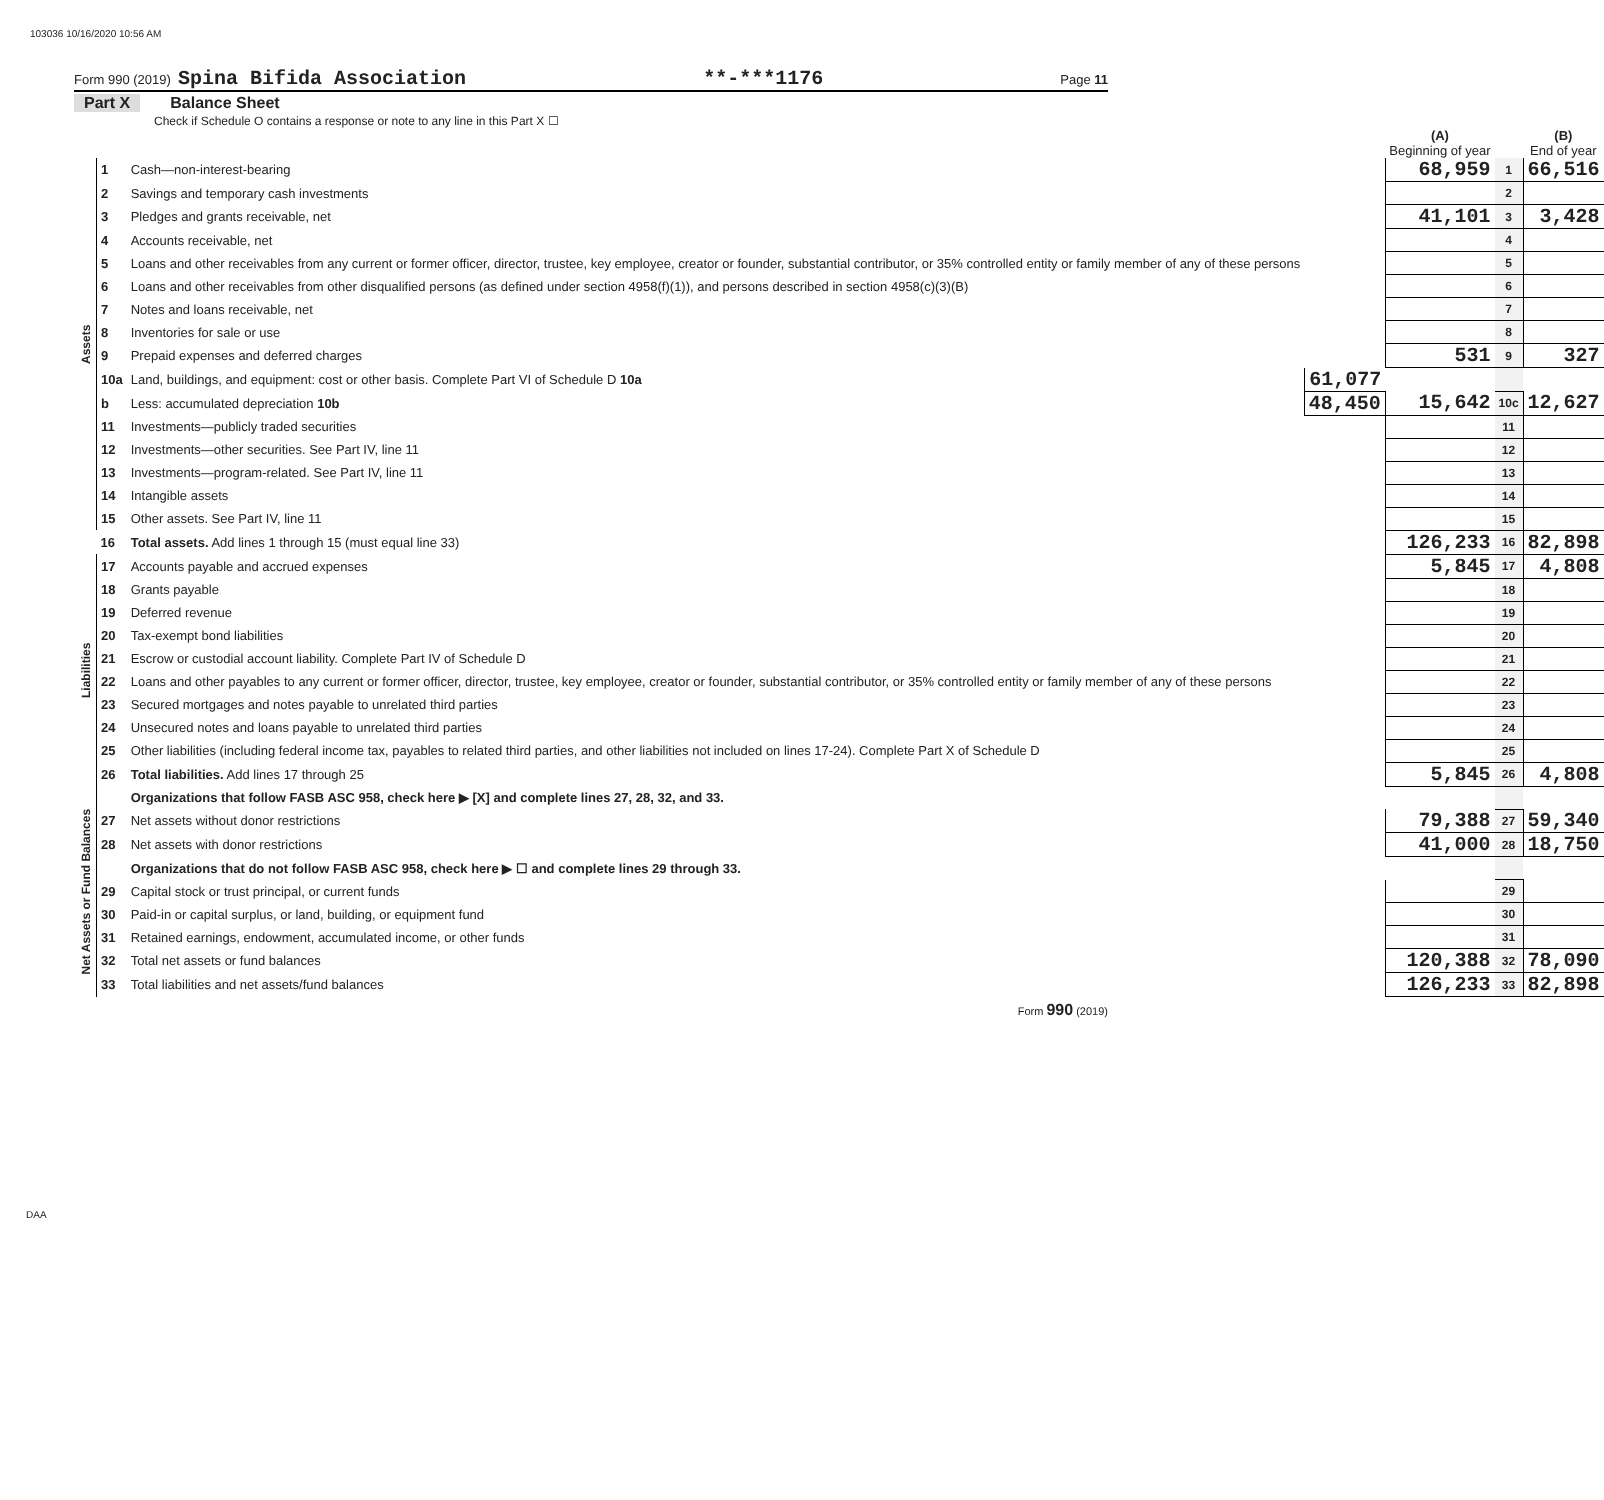103036 10/16/2020 10:56 AM
Form 990 (2019) Spina Bifida Association **-***1176 Page 11
Part X Balance Sheet
Check if Schedule O contains a response or note to any line in this Part X ☐
| | | | | (A) Beginning of year | | (B) End of year |
| Assets | 1 | Cash—non-interest-bearing | | 68,959 | 1 | 66,516 |
| | 2 | Savings and temporary cash investments | | | 2 | |
| | 3 | Pledges and grants receivable, net | | 41,101 | 3 | 3,428 |
| | 4 | Accounts receivable, net | | | 4 | |
| | 5 | Loans and other receivables from any current or former officer, director, trustee, key employee, creator or founder, substantial contributor, or 35% controlled entity or family member of any of these persons | | | 5 | |
| | 6 | Loans and other receivables from other disqualified persons (as defined under section 4958(f)(1)), and persons described in section 4958(c)(3)(B) | | | 6 | |
| | 7 | Notes and loans receivable, net | | | 7 | |
| | 8 | Inventories for sale or use | | | 8 | |
| | 9 | Prepaid expenses and deferred charges | | 531 | 9 | 327 |
| | 10a | Land, buildings, and equipment: cost or other basis. Complete Part VI of Schedule D 10a | 61,077 | | | |
| | b | Less: accumulated depreciation 10b | 48,450 | 15,642 | 10c | 12,627 |
| | 11 | Investments—publicly traded securities | | | 11 | |
| | 12 | Investments—other securities. See Part IV, line 11 | | | 12 | |
| | 13 | Investments—program-related. See Part IV, line 11 | | | 13 | |
| | 14 | Intangible assets | | | 14 | |
| | 15 | Other assets. See Part IV, line 11 | | | 15 | |
| | 16 | Total assets. Add lines 1 through 15 (must equal line 33) | | 126,233 | 16 | 82,898 |
| Liabilities | 17 | Accounts payable and accrued expenses | | 5,845 | 17 | 4,808 |
| | 18 | Grants payable | | | 18 | |
| | 19 | Deferred revenue | | | 19 | |
| | 20 | Tax-exempt bond liabilities | | | 20 | |
| | 21 | Escrow or custodial account liability. Complete Part IV of Schedule D | | | 21 | |
| | 22 | Loans and other payables to any current or former officer, director, trustee, key employee, creator or founder, substantial contributor, or 35% controlled entity or family member of any of these persons | | | 22 | |
| | 23 | Secured mortgages and notes payable to unrelated third parties | | | 23 | |
| | 24 | Unsecured notes and loans payable to unrelated third parties | | | 24 | |
| | 25 | Other liabilities (including federal income tax, payables to related third parties, and other liabilities not included on lines 17-24). Complete Part X of Schedule D | | | 25 | |
| | 26 | Total liabilities. Add lines 17 through 25 | | 5,845 | 26 | 4,808 |
| Net Assets or Fund Balances | | Organizations that follow FASB ASC 958, check here ▶ [X] and complete lines 27, 28, 32, and 33. | | | | |
| | 27 | Net assets without donor restrictions | | 79,388 | 27 | 59,340 |
| | 28 | Net assets with donor restrictions | | 41,000 | 28 | 18,750 |
| | | Organizations that do not follow FASB ASC 958, check here ▶ ☐ and complete lines 29 through 33. | | | | |
| | 29 | Capital stock or trust principal, or current funds | | | 29 | |
| | 30 | Paid-in or capital surplus, or land, building, or equipment fund | | | 30 | |
| | 31 | Retained earnings, endowment, accumulated income, or other funds | | | 31 | |
| | 32 | Total net assets or fund balances | | 120,388 | 32 | 78,090 |
| | 33 | Total liabilities and net assets/fund balances | | 126,233 | 33 | 82,898 |
Form 990 (2019)
DAA